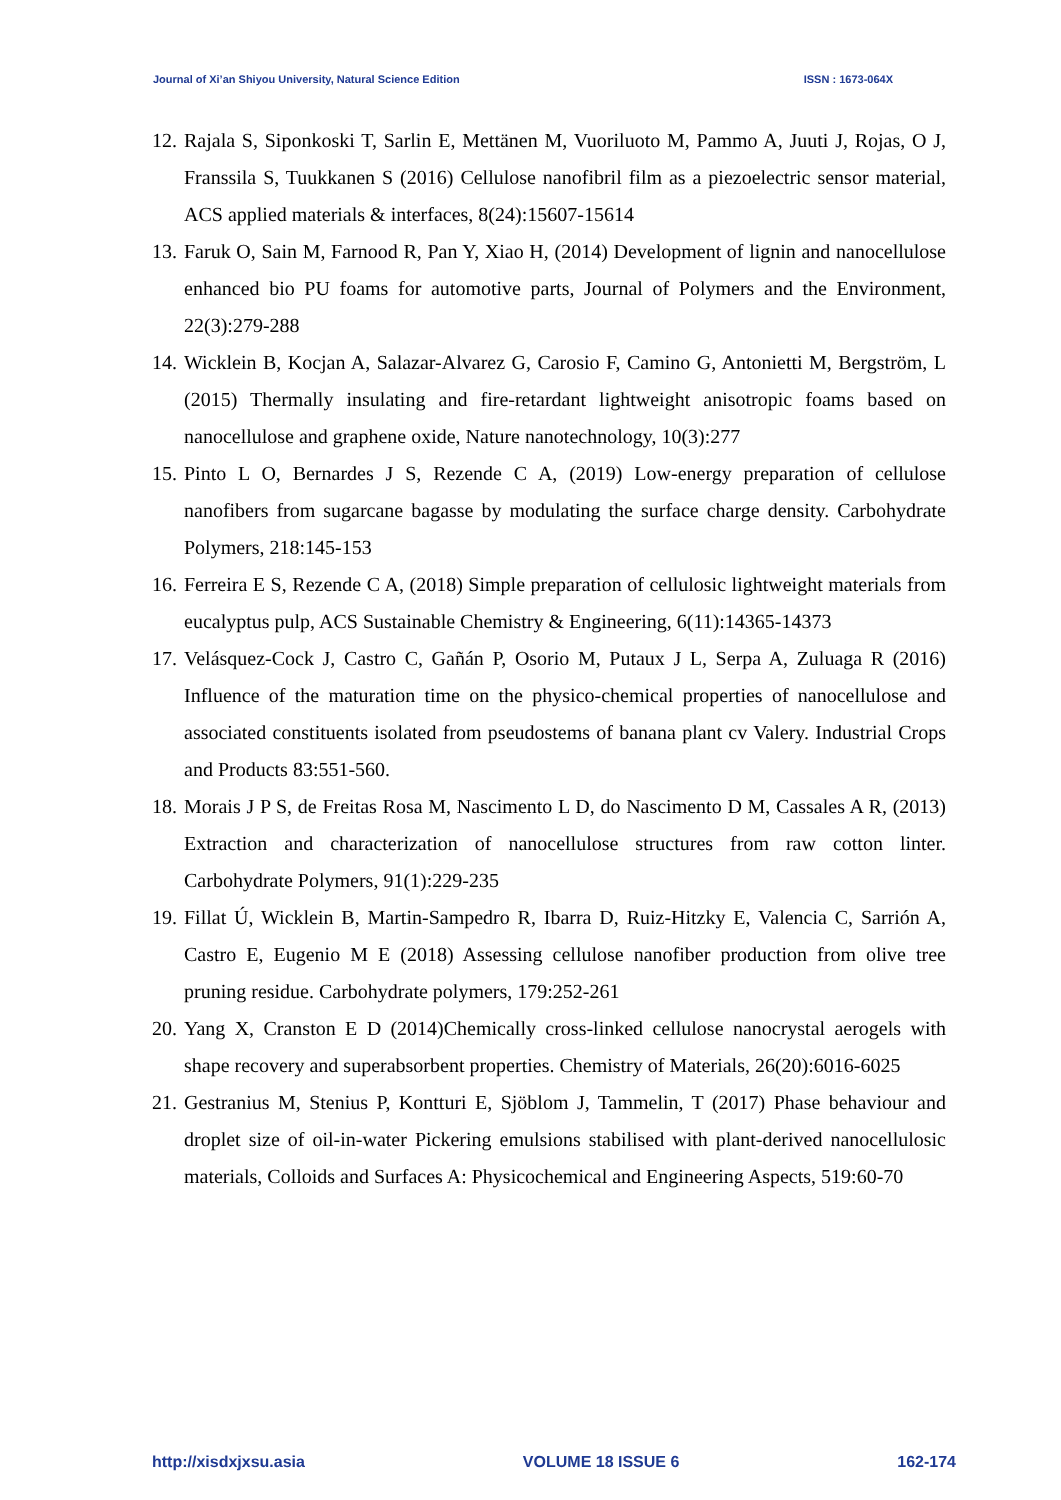Journal of Xi’an Shiyou University, Natural Science Edition ISSN : 1673-064X
12. Rajala S, Siponkoski T, Sarlin E, Mettänen M, Vuoriluoto M, Pammo A, Juuti J, Rojas, O J, Franssila S, Tuukkanen S (2016) Cellulose nanofibril film as a piezoelectric sensor material, ACS applied materials & interfaces, 8(24):15607-15614
13. Faruk O, Sain M, Farnood R, Pan Y, Xiao H, (2014) Development of lignin and nanocellulose enhanced bio PU foams for automotive parts, Journal of Polymers and the Environment, 22(3):279-288
14. Wicklein B, Kocjan A, Salazar-Alvarez G, Carosio F, Camino G, Antonietti M, Bergström, L (2015) Thermally insulating and fire-retardant lightweight anisotropic foams based on nanocellulose and graphene oxide, Nature nanotechnology, 10(3):277
15. Pinto L O, Bernardes J S, Rezende C A, (2019) Low-energy preparation of cellulose nanofibers from sugarcane bagasse by modulating the surface charge density. Carbohydrate Polymers, 218:145-153
16. Ferreira E S, Rezende C A, (2018) Simple preparation of cellulosic lightweight materials from eucalyptus pulp, ACS Sustainable Chemistry & Engineering, 6(11):14365-14373
17. Velásquez-Cock J, Castro C, Gañán P, Osorio M, Putaux J L, Serpa A, Zuluaga R (2016) Influence of the maturation time on the physico-chemical properties of nanocellulose and associated constituents isolated from pseudostems of banana plant cv Valery. Industrial Crops and Products 83:551-560.
18. Morais J P S, de Freitas Rosa M, Nascimento L D, do Nascimento D M, Cassales A R, (2013) Extraction and characterization of nanocellulose structures from raw cotton linter. Carbohydrate Polymers, 91(1):229-235
19. Fillat Ú, Wicklein B, Martin-Sampedro R, Ibarra D, Ruiz-Hitzky E, Valencia C, Sarrión A, Castro E, Eugenio M E (2018) Assessing cellulose nanofiber production from olive tree pruning residue. Carbohydrate polymers, 179:252-261
20. Yang X, Cranston E D (2014)Chemically cross-linked cellulose nanocrystal aerogels with shape recovery and superabsorbent properties. Chemistry of Materials, 26(20):6016-6025
21. Gestranius M, Stenius P, Kontturi E, Sjöblom J, Tammelin, T (2017) Phase behaviour and droplet size of oil-in-water Pickering emulsions stabilised with plant-derived nanocellulosic materials, Colloids and Surfaces A: Physicochemical and Engineering Aspects, 519:60-70
http://xisdxjxsu.asia VOLUME 18 ISSUE 6 162-174